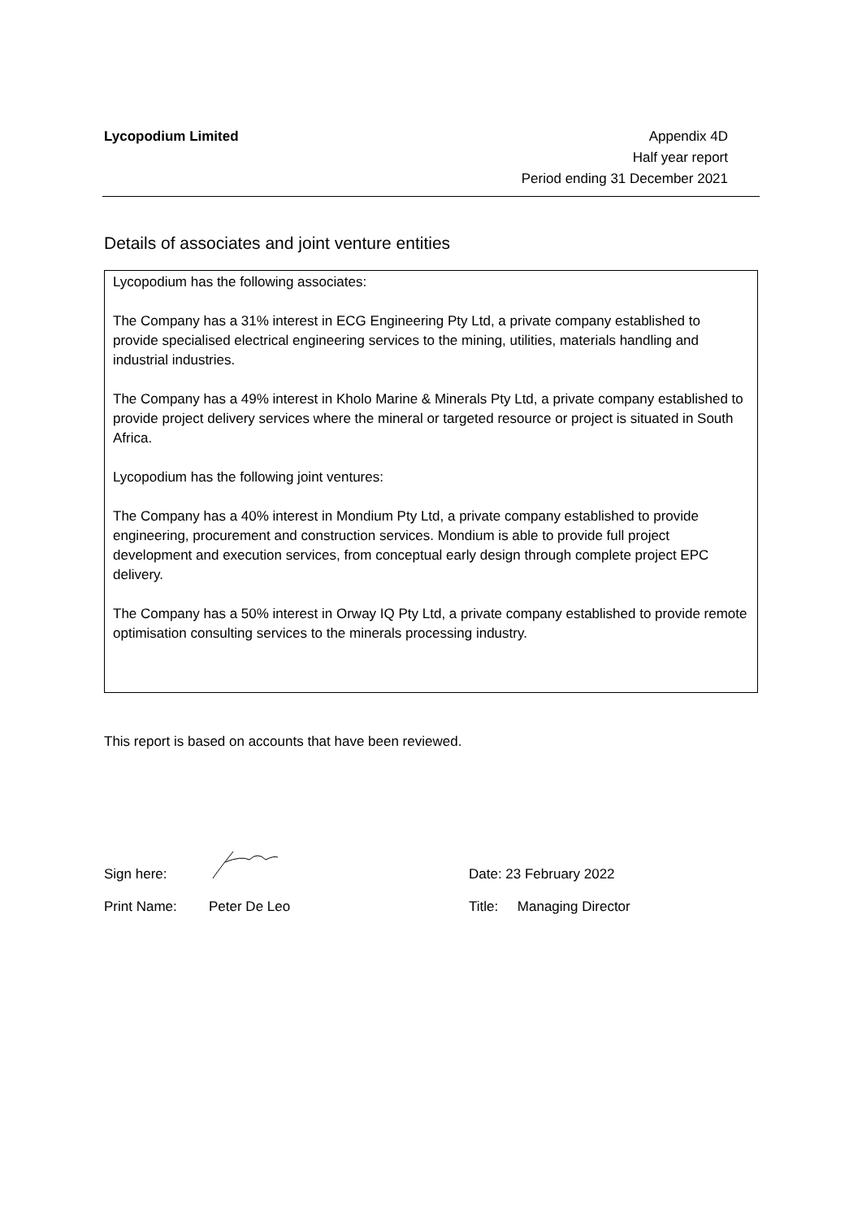Lycopodium Limited Appendix 4D
Half year report
Period ending 31 December 2021
Details of associates and joint venture entities
Lycopodium has the following associates:
The Company has a 31% interest in ECG Engineering Pty Ltd, a private company established to provide specialised electrical engineering services to the mining, utilities, materials handling and industrial industries.
The Company has a 49% interest in Kholo Marine & Minerals Pty Ltd, a private company established to provide project delivery services where the mineral or targeted resource or project is situated in South Africa.
Lycopodium has the following joint ventures:
The Company has a 40% interest in Mondium Pty Ltd, a private company established to provide engineering, procurement and construction services. Mondium is able to provide full project development and execution services, from conceptual early design through complete project EPC delivery.
The Company has a 50% interest in Orway IQ Pty Ltd, a private company established to provide remote optimisation consulting services to the minerals processing industry.
This report is based on accounts that have been reviewed.
Sign here: Date: 23 February 2022
Print Name: Peter De Leo Title: Managing Director